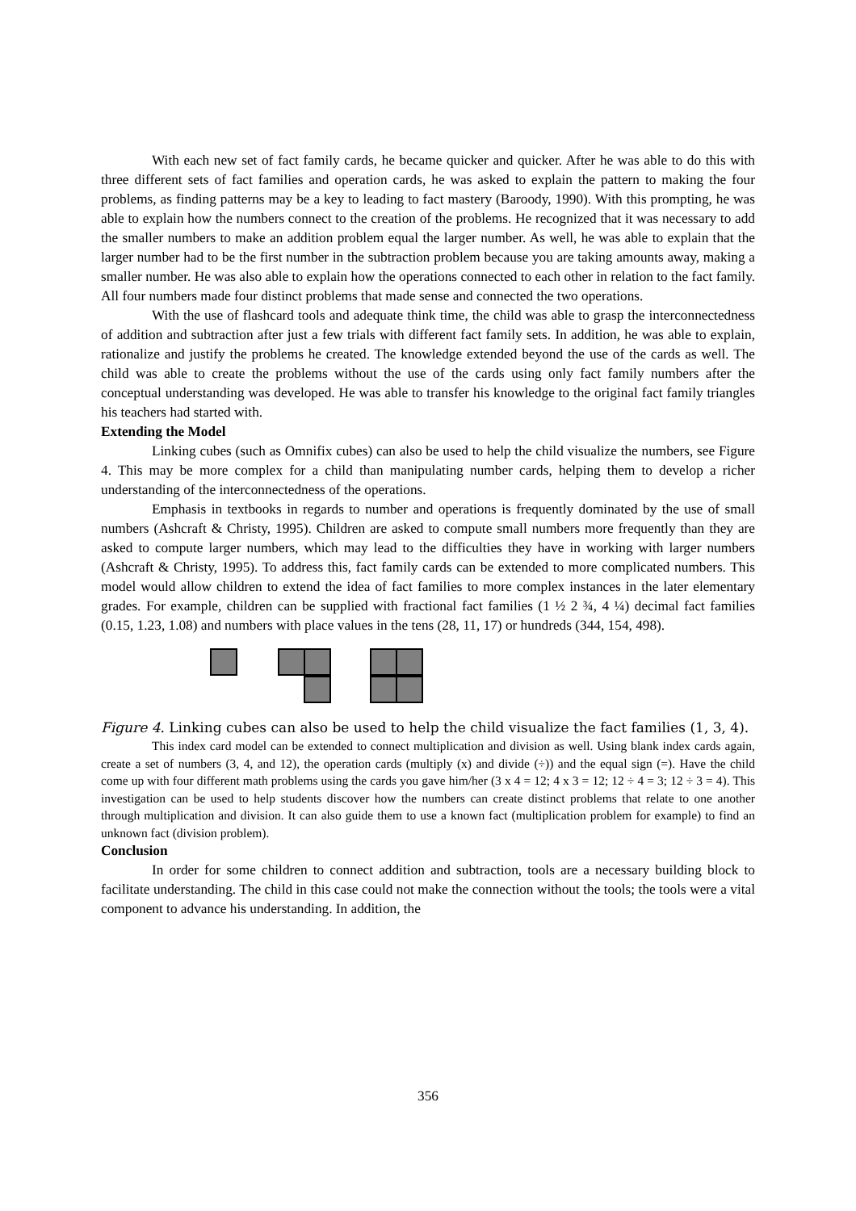With each new set of fact family cards, he became quicker and quicker. After he was able to do this with three different sets of fact families and operation cards, he was asked to explain the pattern to making the four problems, as finding patterns may be a key to leading to fact mastery (Baroody, 1990). With this prompting, he was able to explain how the numbers connect to the creation of the problems. He recognized that it was necessary to add the smaller numbers to make an addition problem equal the larger number. As well, he was able to explain that the larger number had to be the first number in the subtraction problem because you are taking amounts away, making a smaller number. He was also able to explain how the operations connected to each other in relation to the fact family. All four numbers made four distinct problems that made sense and connected the two operations.
With the use of flashcard tools and adequate think time, the child was able to grasp the interconnectedness of addition and subtraction after just a few trials with different fact family sets. In addition, he was able to explain, rationalize and justify the problems he created. The knowledge extended beyond the use of the cards as well. The child was able to create the problems without the use of the cards using only fact family numbers after the conceptual understanding was developed. He was able to transfer his knowledge to the original fact family triangles his teachers had started with.
Extending the Model
Linking cubes (such as Omnifix cubes) can also be used to help the child visualize the numbers, see Figure 4. This may be more complex for a child than manipulating number cards, helping them to develop a richer understanding of the interconnectedness of the operations.
Emphasis in textbooks in regards to number and operations is frequently dominated by the use of small numbers (Ashcraft & Christy, 1995). Children are asked to compute small numbers more frequently than they are asked to compute larger numbers, which may lead to the difficulties they have in working with larger numbers (Ashcraft & Christy, 1995). To address this, fact family cards can be extended to more complicated numbers. This model would allow children to extend the idea of fact families to more complex instances in the later elementary grades. For example, children can be supplied with fractional fact families (1 ½ 2 ¾, 4 ¼) decimal fact families (0.15, 1.23, 1.08) and numbers with place values in the tens (28, 11, 17) or hundreds (344, 154, 498).
Figure 4. Linking cubes can also be used to help the child visualize the fact families (1, 3, 4).
This index card model can be extended to connect multiplication and division as well. Using blank index cards again, create a set of numbers (3, 4, and 12), the operation cards (multiply (x) and divide (÷)) and the equal sign (=). Have the child come up with four different math problems using the cards you gave him/her (3 x 4 = 12; 4 x 3 = 12; 12 ÷ 4 = 3; 12 ÷ 3 = 4). This investigation can be used to help students discover how the numbers can create distinct problems that relate to one another through multiplication and division. It can also guide them to use a known fact (multiplication problem for example) to find an unknown fact (division problem).
Conclusion
In order for some children to connect addition and subtraction, tools are a necessary building block to facilitate understanding. The child in this case could not make the connection without the tools; the tools were a vital component to advance his understanding. In addition, the
356